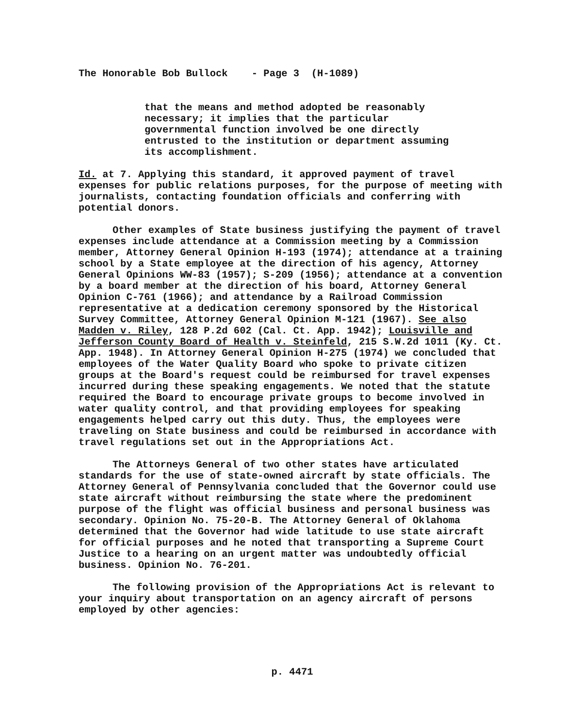The Honorable Bob Bullock - Page 3 (H-1089)
that the means and method adopted be reasonably necessary; it implies that the particular governmental function involved be one directly entrusted to the institution or department assuming its accomplishment.
Id. at 7. Applying this standard, it approved payment of travel expenses for public relations purposes, for the purpose of meeting with journalists, contacting foundation officials and conferring with potential donors.
Other examples of State business justifying the payment of travel expenses include attendance at a Commission meeting by a Commission member, Attorney General Opinion H-193 (1974); attendance at a training school by a State employee at the direction of his agency, Attorney General Opinions WW-83 (1957); S-209 (1956); attendance at a convention by a board member at the direction of his board, Attorney General Opinion C-761 (1966); and attendance by a Railroad Commission representative at a dedication ceremony sponsored by the Historical Survey Committee, Attorney General Opinion M-121 (1967). See also Madden v. Riley, 128 P.2d 602 (Cal. Ct. App. 1942); Louisville and Jefferson County Board of Health v. Steinfeld, 215 S.W.2d 1011 (Ky. Ct. App. 1948). In Attorney General Opinion H-275 (1974) we concluded that employees of the Water Quality Board who spoke to private citizen groups at the Board's request could be reimbursed for travel expenses incurred during these speaking engagements. We noted that the statute required the Board to encourage private groups to become involved in water quality control, and that providing employees for speaking engagements helped carry out this duty. Thus, the employees were traveling on State business and could be reimbursed in accordance with travel regulations set out in the Appropriations Act.
The Attorneys General of two other states have articulated standards for the use of state-owned aircraft by state officials. The Attorney General of Pennsylvania concluded that the Governor could use state aircraft without reimbursing the state where the predominent purpose of the flight was official business and personal business was secondary. Opinion No. 75-20-B. The Attorney General of Oklahoma determined that the Governor had wide latitude to use state aircraft for official purposes and he noted that transporting a Supreme Court Justice to a hearing on an urgent matter was undoubtedly official business. Opinion No. 76-201.
The following provision of the Appropriations Act is relevant to your inquiry about transportation on an agency aircraft of persons employed by other agencies:
p. 4471